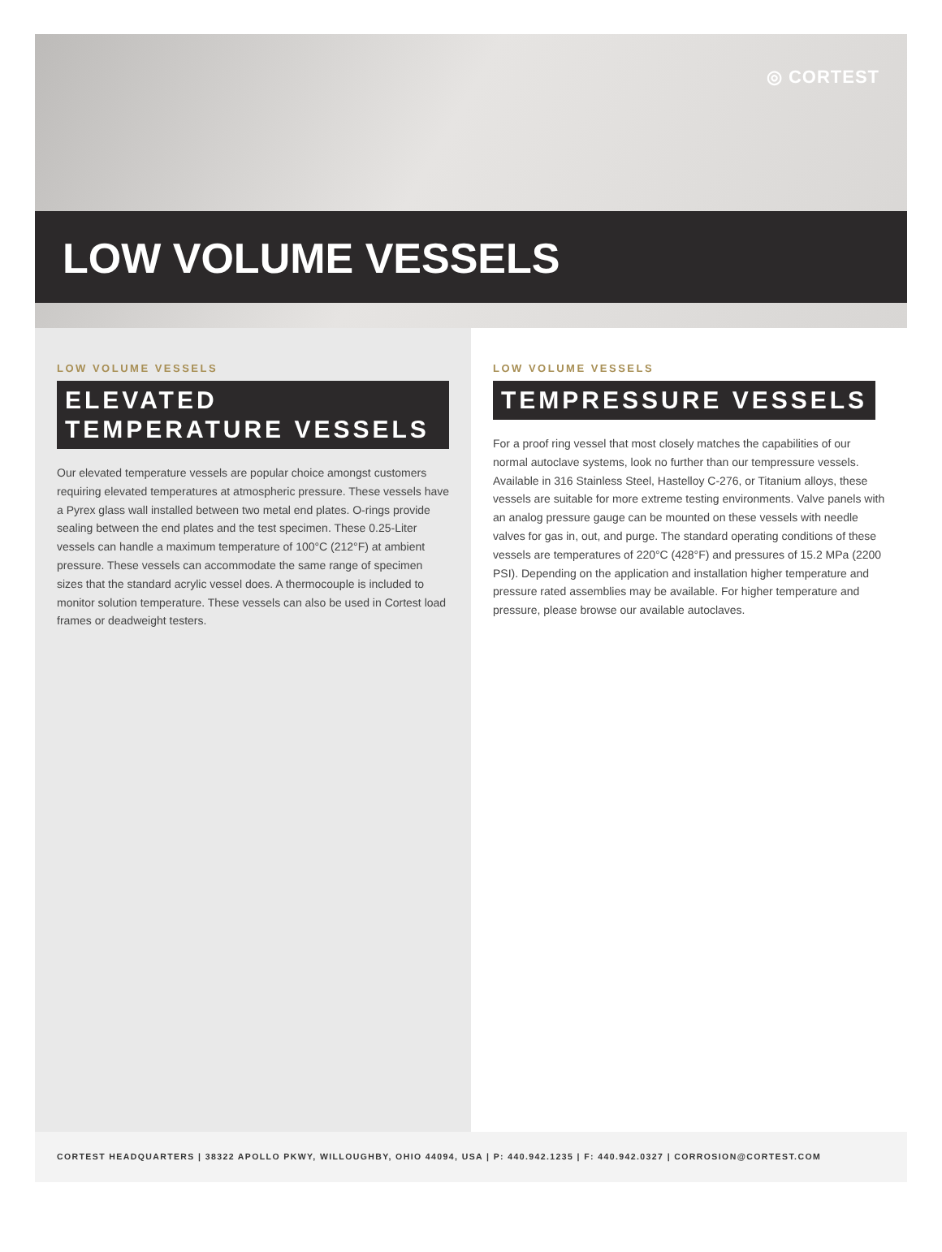◎ CORTEST
LOW VOLUME VESSELS
LOW VOLUME VESSELS
ELEVATED TEMPERATURE VESSELS
Our elevated temperature vessels are popular choice amongst customers requiring elevated temperatures at atmospheric pressure. These vessels have a Pyrex glass wall installed between two metal end plates. O-rings provide sealing between the end plates and the test specimen. These 0.25-Liter vessels can handle a maximum temperature of 100°C (212°F) at ambient pressure. These vessels can accommodate the same range of specimen sizes that the standard acrylic vessel does. A thermocouple is included to monitor solution temperature. These vessels can also be used in Cortest load frames or deadweight testers.
LOW VOLUME VESSELS
TEMPRESSURE VESSELS
For a proof ring vessel that most closely matches the capabilities of our normal autoclave systems, look no further than our tempressure vessels. Available in 316 Stainless Steel, Hastelloy C-276, or Titanium alloys, these vessels are suitable for more extreme testing environments. Valve panels with an analog pressure gauge can be mounted on these vessels with needle valves for gas in, out, and purge. The standard operating conditions of these vessels are temperatures of 220°C (428°F) and pressures of 15.2 MPa (2200 PSI). Depending on the application and installation higher temperature and pressure rated assemblies may be available. For higher temperature and pressure, please browse our available autoclaves.
CORTEST HEADQUARTERS | 38322 APOLLO PKWY, WILLOUGHBY, OHIO 44094, USA | P: 440.942.1235 | F: 440.942.0327 | CORROSION@CORTEST.COM